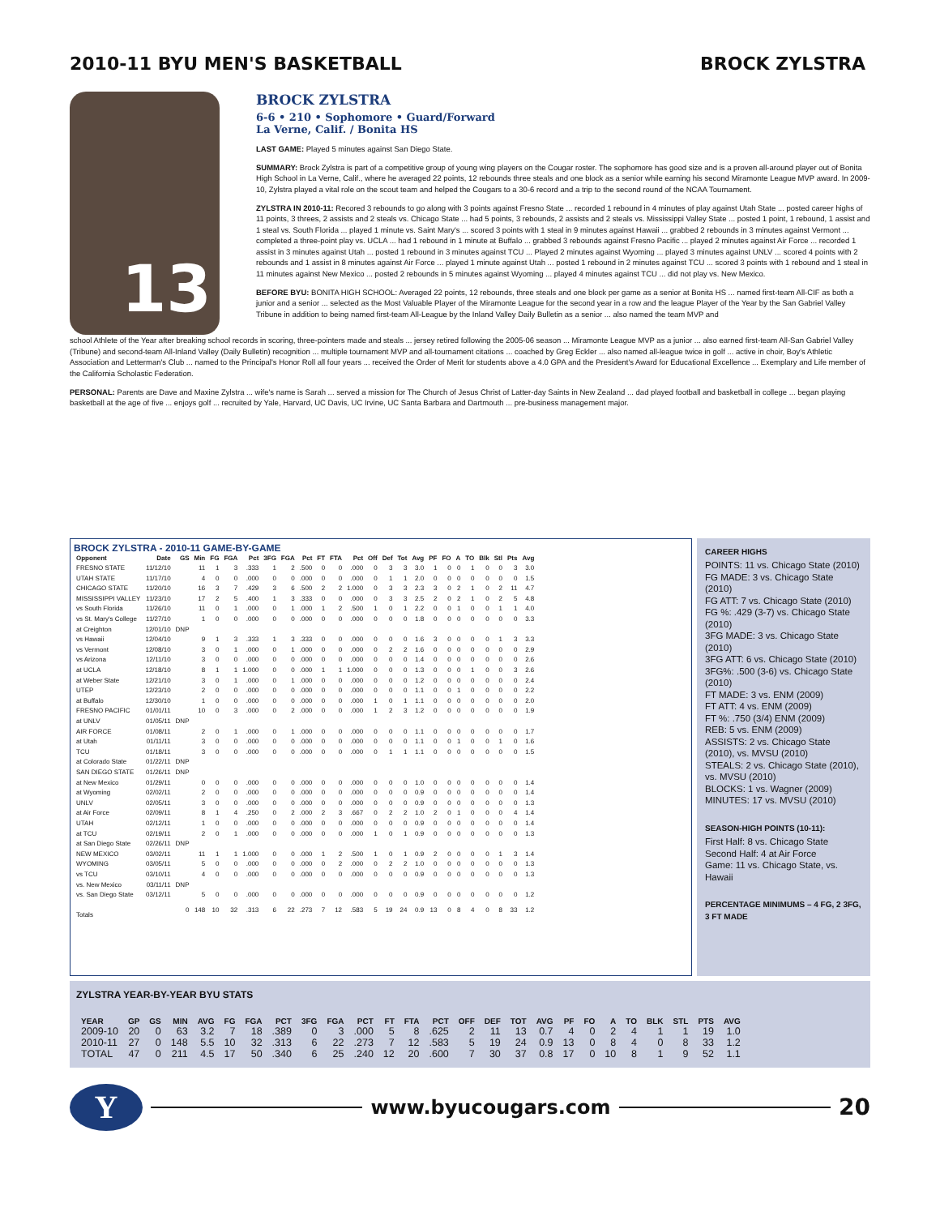2010-11 BYU MEN'S BASKETBALL BROCK ZYLSTRA
13
BROCK ZYLSTRA
6-6 • 210 • Sophomore • Guard/Forward
La Verne, Calif. / Bonita HS
LAST GAME: Played 5 minutes against San Diego State.
SUMMARY: Brock Zylstra is part of a competitive group of young wing players on the Cougar roster. The sophomore has good size and is a proven all-around player out of Bonita High School in La Verne, Calif., where he averaged 22 points, 12 rebounds three steals and one block as a senior while earning his second Miramonte League MVP award. In 2009-10, Zylstra played a vital role on the scout team and helped the Cougars to a 30-6 record and a trip to the second round of the NCAA Tournament.
ZYLSTRA IN 2010-11: Recored 3 rebounds to go along with 3 points against Fresno State ... recorded 1 rebound in 4 minutes of play against Utah State ... posted career highs of 11 points, 3 threes, 2 assists and 2 steals vs. Chicago State ... had 5 points, 3 rebounds, 2 assists and 2 steals vs. Mississippi Valley State ... posted 1 point, 1 rebound, 1 assist and 1 steal vs. South Florida ... played 1 minute vs. Saint Mary's ... scored 3 points with 1 steal in 9 minutes against Hawaii ... grabbed 2 rebounds in 3 minutes against Vermont ... completed a three-point play vs. UCLA ... had 1 rebound in 1 minute at Buffalo ... grabbed 3 rebounds against Fresno Pacific ... played 2 minutes against Air Force ... recorded 1 assist in 3 minutes against Utah ... posted 1 rebound in 3 minutes against TCU ... Played 2 minutes against Wyoming ... played 3 minutes against UNLV ... scored 4 points with 2 rebounds and 1 assist in 8 minutes against Air Force ... played 1 minute against Utah ... posted 1 rebound in 2 minutes against TCU ... scored 3 points with 1 rebound and 1 steal in 11 minutes against New Mexico ... posted 2 rebounds in 5 minutes against Wyoming ... played 4 minutes against TCU ... did not play vs. New Mexico.
BEFORE BYU: BONITA HIGH SCHOOL: Averaged 22 points, 12 rebounds, three steals and one block per game as a senior at Bonita HS ... named first-team All-CIF as both a junior and a senior ... selected as the Most Valuable Player of the Miramonte League for the second year in a row and the league Player of the Year by the San Gabriel Valley Tribune in addition to being named first-team All-League by the Inland Valley Daily Bulletin as a senior ... also named the team MVP and
school Athlete of the Year after breaking school records in scoring, three-pointers made and steals ... jersey retired following the 2005-06 season ... Miramonte League MVP as a junior ... also earned first-team All-San Gabriel Valley (Tribune) and second-team All-Inland Valley (Daily Bulletin) recognition ... multiple tournament MVP and all-tournament citations ... coached by Greg Eckler ... also named all-league twice in golf ... active in choir, Boy's Athletic Association and Letterman's Club ... named to the Principal's Honor Roll all four years ... received the Order of Merit for students above a 4.0 GPA and the President's Award for Educational Excellence ... Exemplary and Life member of the California Scholastic Federation.
PERSONAL: Parents are Dave and Maxine Zylstra ... wife's name is Sarah ... served a mission for The Church of Jesus Christ of Latter-day Saints in New Zealand ... dad played football and basketball in college ... began playing basketball at the age of five ... enjoys golf ... recruited by Yale, Harvard, UC Davis, UC Irvine, UC Santa Barbara and Dartmouth ... pre-business management major.
BROCK ZYLSTRA - 2010-11 GAME-BY-GAME
| Opponent | Date | GS | Min | FG | FGA | Pct | 3FG | FGA | Pct | FT | FTA | Pct | Off | Def | Tot | Avg | PF | FO | A | TO | Blk | Stl | Pts | Avg |
| --- | --- | --- | --- | --- | --- | --- | --- | --- | --- | --- | --- | --- | --- | --- | --- | --- | --- | --- | --- | --- | --- | --- | --- | --- |
| FRESNO STATE | 11/12/10 | | 11 | 1 | 3 | .333 | 1 | 2 | .500 | 0 | 0 | .000 | 0 | 3 | 3 | 3.0 | 1 | 0 | 0 | 1 | 0 | 0 | 3 | 3.0 |
| UTAH STATE | 11/17/10 | | 4 | 0 | 0 | .000 | 0 | 0 | .000 | 0 | 0 | .000 | 0 | 1 | 1 | 2.0 | 0 | 0 | 0 | 0 | 0 | 0 | 0 | 1.5 |
| CHICAGO STATE | 11/20/10 | | 16 | 3 | 7 | .429 | 3 | 6 | .500 | 2 | 2 | 1.000 | 0 | 3 | 3 | 2.3 | 3 | 0 | 2 | 1 | 0 | 2 | 11 | 4.7 |
| MISSISSIPPI VALLEY | 11/23/10 | | 17 | 2 | 5 | .400 | 1 | 3 | .333 | 0 | 0 | .000 | 0 | 3 | 3 | 2.5 | 2 | 0 | 2 | 1 | 0 | 2 | 5 | 4.8 |
| vs South Florida | 11/26/10 | | 11 | 0 | 1 | .000 | 0 | 1 | .000 | 1 | 2 | .500 | 1 | 0 | 1 | 2.2 | 0 | 0 | 1 | 0 | 0 | 1 | 1 | 4.0 |
| vs St. Mary's College | 11/27/10 | | 1 | 0 | 0 | .000 | 0 | 0 | .000 | 0 | 0 | .000 | 0 | 0 | 0 | 1.8 | 0 | 0 | 0 | 0 | 0 | 0 | 0 | 3.3 |
| at Creighton | 12/01/10 | DNP | | | | | | | | | | | | | | | | | | | | | | |
| vs Hawaii | 12/04/10 | | 9 | 1 | 3 | .333 | 1 | 3 | .333 | 0 | 0 | .000 | 0 | 0 | 0 | 1.6 | 3 | 0 | 0 | 0 | 0 | 1 | 3 | 3.3 |
| vs Vermont | 12/08/10 | | 3 | 0 | 1 | .000 | 0 | 1 | .000 | 0 | 0 | .000 | 0 | 2 | 2 | 1.6 | 0 | 0 | 0 | 0 | 0 | 0 | 0 | 2.9 |
| vs Arizona | 12/11/10 | | 3 | 0 | 0 | .000 | 0 | 0 | .000 | 0 | 0 | .000 | 0 | 0 | 0 | 1.4 | 0 | 0 | 0 | 0 | 0 | 0 | 0 | 2.6 |
| at UCLA | 12/18/10 | | 8 | 1 | 1 | 1.000 | 0 | 0 | .000 | 1 | 1 | 1.000 | 0 | 0 | 0 | 1.3 | 0 | 0 | 0 | 1 | 0 | 0 | 3 | 2.6 |
| at Weber State | 12/21/10 | | 3 | 0 | 1 | .000 | 0 | 1 | .000 | 0 | 0 | .000 | 0 | 0 | 0 | 1.2 | 0 | 0 | 0 | 0 | 0 | 0 | 0 | 2.4 |
| UTEP | 12/23/10 | | 2 | 0 | 0 | .000 | 0 | 0 | .000 | 0 | 0 | .000 | 0 | 0 | 0 | 1.1 | 0 | 0 | 1 | 0 | 0 | 0 | 0 | 2.2 |
| at Buffalo | 12/30/10 | | 1 | 0 | 0 | .000 | 0 | 0 | .000 | 0 | 0 | .000 | 1 | 0 | 1 | 1.1 | 0 | 0 | 0 | 0 | 0 | 0 | 0 | 2.0 |
| FRESNO PACIFIC | 01/01/11 | | 10 | 0 | 3 | .000 | 0 | 2 | .000 | 0 | 0 | .000 | 1 | 2 | 3 | 1.2 | 0 | 0 | 0 | 0 | 0 | 0 | 0 | 1.9 |
| at UNLV | 01/05/11 | DNP | | | | | | | | | | | | | | | | | | | | | | |
| AIR FORCE | 01/08/11 | | 2 | 0 | 1 | .000 | 0 | 1 | .000 | 0 | 0 | .000 | 0 | 0 | 0 | 1.1 | 0 | 0 | 0 | 0 | 0 | 0 | 0 | 1.7 |
| at Utah | 01/11/11 | | 3 | 0 | 0 | .000 | 0 | 0 | .000 | 0 | 0 | .000 | 0 | 0 | 0 | 1.1 | 0 | 0 | 1 | 0 | 0 | 1 | 0 | 1.6 |
| TCU | 01/18/11 | | 3 | 0 | 0 | .000 | 0 | 0 | .000 | 0 | 0 | .000 | 0 | 1 | 1 | 1.1 | 0 | 0 | 0 | 0 | 0 | 0 | 0 | 1.5 |
| at Colorado State | 01/22/11 | DNP | | | | | | | | | | | | | | | | | | | | | | |
| SAN DIEGO STATE | 01/26/11 | DNP | | | | | | | | | | | | | | | | | | | | | | |
| at New Mexico | 01/29/11 | | 0 | 0 | 0 | .000 | 0 | 0 | .000 | 0 | 0 | .000 | 0 | 0 | 0 | 1.0 | 0 | 0 | 0 | 0 | 0 | 0 | 0 | 1.4 |
| at Wyoming | 02/02/11 | | 2 | 0 | 0 | .000 | 0 | 0 | .000 | 0 | 0 | .000 | 0 | 0 | 0 | 0.9 | 0 | 0 | 0 | 0 | 0 | 0 | 0 | 1.4 |
| UNLV | 02/05/11 | | 3 | 0 | 0 | .000 | 0 | 0 | .000 | 0 | 0 | .000 | 0 | 0 | 0 | 0.9 | 0 | 0 | 0 | 0 | 0 | 0 | 0 | 1.3 |
| at Air Force | 02/09/11 | | 8 | 1 | 4 | .250 | 0 | 2 | .000 | 2 | 3 | .667 | 0 | 2 | 2 | 1.0 | 2 | 0 | 1 | 0 | 0 | 0 | 4 | 1.4 |
| UTAH | 02/12/11 | | 1 | 0 | 0 | .000 | 0 | 0 | .000 | 0 | 0 | .000 | 0 | 0 | 0 | 0.9 | 0 | 0 | 0 | 0 | 0 | 0 | 0 | 1.4 |
| at TCU | 02/19/11 | | 2 | 0 | 1 | .000 | 0 | 0 | .000 | 0 | 0 | .000 | 1 | 0 | 1 | 0.9 | 0 | 0 | 0 | 0 | 0 | 0 | 0 | 1.3 |
| at San Diego State | 02/26/11 | DNP | | | | | | | | | | | | | | | | | | | | | | |
| NEW MEXICO | 03/02/11 | | 11 | 1 | 1 | 1.000 | 0 | 0 | .000 | 1 | 2 | .500 | 1 | 0 | 1 | 0.9 | 2 | 0 | 0 | 0 | 0 | 1 | 3 | 1.4 |
| WYOMING | 03/05/11 | | 5 | 0 | 0 | .000 | 0 | 0 | .000 | 0 | 2 | .000 | 0 | 2 | 2 | 1.0 | 0 | 0 | 0 | 0 | 0 | 0 | 0 | 1.3 |
| vs TCU | 03/10/11 | | 4 | 0 | 0 | .000 | 0 | 0 | .000 | 0 | 0 | .000 | 0 | 0 | 0 | 0.9 | 0 | 0 | 0 | 0 | 0 | 0 | 0 | 1.3 |
| vs. New Mexico | 03/11/11 | DNP | | | | | | | | | | | | | | | | | | | | | | |
| vs. San Diego State | 03/12/11 | | 5 | 0 | 0 | .000 | 0 | 0 | .000 | 0 | 0 | .000 | 0 | 0 | 0 | 0.9 | 0 | 0 | 0 | 0 | 0 | 0 | 0 | 1.2 |
| Totals | | 0 | 148 | 10 | 32 | .313 | 6 | 22 | .273 | 7 | 12 | .583 | 5 | 19 | 24 | 0.9 | 13 | 0 | 8 | 4 | 0 | 8 | 33 | 1.2 |
CAREER HIGHS
POINTS: 11 vs. Chicago State (2010)
FG MADE: 3 vs. Chicago State (2010)
FG ATT: 7 vs. Chicago State (2010)
FG %: .429 (3-7) vs. Chicago State (2010)
3FG MADE: 3 vs. Chicago State (2010)
3FG ATT: 6 vs. Chicago State (2010)
3FG%: .500 (3-6) vs. Chicago State (2010)
FT MADE: 3 vs. ENM (2009)
FT ATT: 4 vs. ENM (2009)
FT %: .750 (3/4) ENM (2009)
REB: 5 vs. ENM (2009)
ASSISTS: 2 vs. Chicago State (2010), vs. MVSU (2010)
STEALS: 2 vs. Chicago State (2010), vs. MVSU (2010)
BLOCKS: 1 vs. Wagner (2009)
MINUTES: 17 vs. MVSU (2010)
SEASON-HIGH POINTS (10-11):
First Half: 8 vs. Chicago State
Second Half: 4 at Air Force
Game: 11 vs. Chicago State, vs. Hawaii
PERCENTAGE MINIMUMS – 4 FG, 2 3FG, 3 FT MADE
ZYLSTRA YEAR-BY-YEAR BYU STATS
| YEAR | GP | GS | MIN | AVG | FG | FGA | PCT | 3FG | FGA | PCT | FT | FTA | PCT | OFF | DEF | TOT | AVG | PF | FO | A | TO | BLK | STL | PTS | AVG |
| --- | --- | --- | --- | --- | --- | --- | --- | --- | --- | --- | --- | --- | --- | --- | --- | --- | --- | --- | --- | --- | --- | --- | --- | --- | --- |
| 2009-10 | 20 | 0 | 63 | 3.2 | 7 | 18 | .389 | 0 | 3 | .000 | 5 | 8 | .625 | 2 | 11 | 13 | 0.7 | 4 | 0 | 2 | 4 | 1 | 1 | 19 | 1.0 |
| 2010-11 | 27 | 0 | 148 | 5.5 | 10 | 32 | .313 | 6 | 22 | .273 | 7 | 12 | .583 | 5 | 19 | 24 | 0.9 | 13 | 0 | 8 | 4 | 0 | 8 | 33 | 1.2 |
| TOTAL | 47 | 0 | 211 | 4.5 | 17 | 50 | .340 | 6 | 25 | .240 | 12 | 20 | .600 | 7 | 30 | 37 | 0.8 | 17 | 0 | 10 | 8 | 1 | 9 | 52 | 1.1 |
Y
www.byucougars.com
20